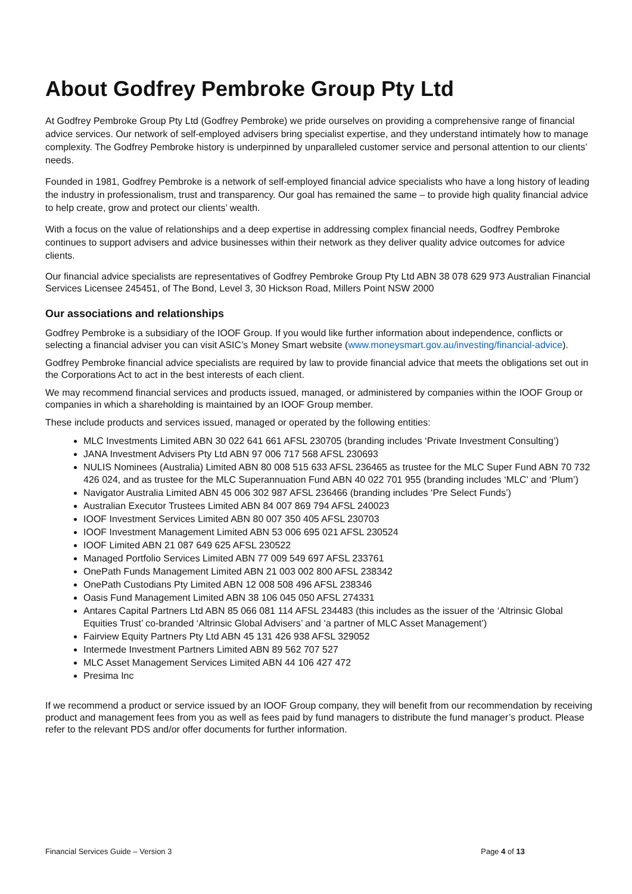About Godfrey Pembroke Group Pty Ltd
At Godfrey Pembroke Group Pty Ltd (Godfrey Pembroke) we pride ourselves on providing a comprehensive range of financial advice services. Our network of self-employed advisers bring specialist expertise, and they understand intimately how to manage complexity. The Godfrey Pembroke history is underpinned by unparalleled customer service and personal attention to our clients’ needs.
Founded in 1981, Godfrey Pembroke is a network of self-employed financial advice specialists who have a long history of leading the industry in professionalism, trust and transparency. Our goal has remained the same – to provide high quality financial advice to help create, grow and protect our clients’ wealth.
With a focus on the value of relationships and a deep expertise in addressing complex financial needs, Godfrey Pembroke continues to support advisers and advice businesses within their network as they deliver quality advice outcomes for advice clients.
Our financial advice specialists are representatives of Godfrey Pembroke Group Pty Ltd ABN 38 078 629 973 Australian Financial Services Licensee 245451, of The Bond, Level 3, 30 Hickson Road, Millers Point NSW 2000
Our associations and relationships
Godfrey Pembroke is a subsidiary of the IOOF Group. If you would like further information about independence, conflicts or selecting a financial adviser you can visit ASIC’s Money Smart website (www.moneysmart.gov.au/investing/financial-advice).
Godfrey Pembroke financial advice specialists are required by law to provide financial advice that meets the obligations set out in the Corporations Act to act in the best interests of each client.
We may recommend financial services and products issued, managed, or administered by companies within the IOOF Group or companies in which a shareholding is maintained by an IOOF Group member.
These include products and services issued, managed or operated by the following entities:
MLC Investments Limited ABN 30 022 641 661 AFSL 230705 (branding includes ‘Private Investment Consulting’)
JANA Investment Advisers Pty Ltd ABN 97 006 717 568 AFSL 230693
NULIS Nominees (Australia) Limited ABN 80 008 515 633 AFSL 236465 as trustee for the MLC Super Fund ABN 70 732 426 024, and as trustee for the MLC Superannuation Fund ABN 40 022 701 955 (branding includes ‘MLC’ and ‘Plum’)
Navigator Australia Limited ABN 45 006 302 987 AFSL 236466 (branding includes ‘Pre Select Funds’)
Australian Executor Trustees Limited ABN 84 007 869 794 AFSL 240023
IOOF Investment Services Limited ABN 80 007 350 405 AFSL 230703
IOOF Investment Management Limited ABN 53 006 695 021 AFSL 230524
IOOF Limited ABN 21 087 649 625 AFSL 230522
Managed Portfolio Services Limited ABN 77 009 549 697 AFSL 233761
OnePath Funds Management Limited ABN 21 003 002 800 AFSL 238342
OnePath Custodians Pty Limited ABN 12 008 508 496 AFSL 238346
Oasis Fund Management Limited ABN 38 106 045 050 AFSL 274331
Antares Capital Partners Ltd ABN 85 066 081 114 AFSL 234483 (this includes as the issuer of the ‘Altrinsic Global Equities Trust’ co-branded ‘Altrinsic Global Advisers’ and ‘a partner of MLC Asset Management’)
Fairview Equity Partners Pty Ltd ABN 45 131 426 938 AFSL 329052
Intermede Investment Partners Limited ABN 89 562 707 527
MLC Asset Management Services Limited ABN 44 106 427 472
Presima Inc
If we recommend a product or service issued by an IOOF Group company, they will benefit from our recommendation by receiving product and management fees from you as well as fees paid by fund managers to distribute the fund manager’s product. Please refer to the relevant PDS and/or offer documents for further information.
Financial Services Guide – Version 3 Page 4 of 13